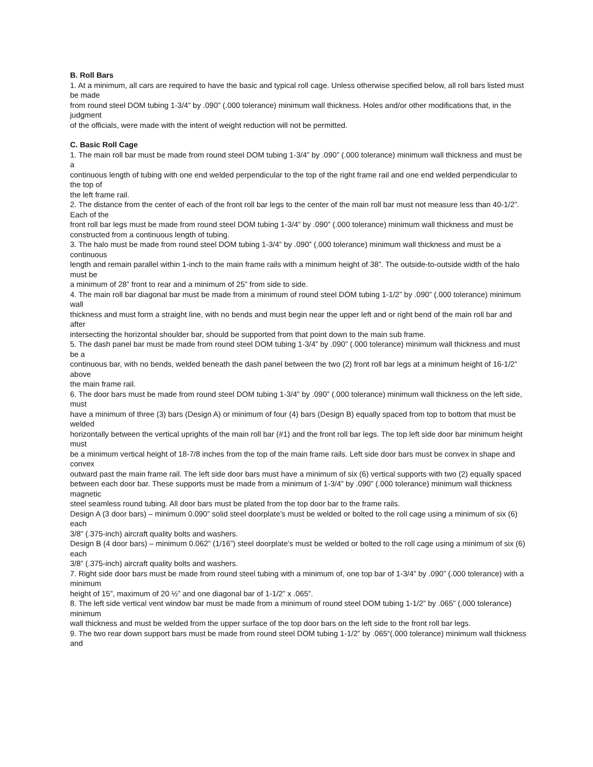B. Roll Bars
1. At a minimum, all cars are required to have the basic and typical roll cage. Unless otherwise specified below, all roll bars listed must be made
from round steel DOM tubing 1-3/4” by .090” (.000 tolerance) minimum wall thickness. Holes and/or other modifications that, in the judgment
of the officials, were made with the intent of weight reduction will not be permitted.
C. Basic Roll Cage
1. The main roll bar must be made from round steel DOM tubing 1-3/4” by .090” (.000 tolerance) minimum wall thickness and must be a
continuous length of tubing with one end welded perpendicular to the top of the right frame rail and one end welded perpendicular to the top of
the left frame rail.
2. The distance from the center of each of the front roll bar legs to the center of the main roll bar must not measure less than 40-1/2”. Each of the
front roll bar legs must be made from round steel DOM tubing 1-3/4” by .090” (.000 tolerance) minimum wall thickness and must be
constructed from a continuous length of tubing.
3. The halo must be made from round steel DOM tubing 1-3/4” by .090” (.000 tolerance) minimum wall thickness and must be a continuous
length and remain parallel within 1-inch to the main frame rails with a minimum height of 38”. The outside-to-outside width of the halo must be
a minimum of 28” front to rear and a minimum of 25” from side to side.
4. The main roll bar diagonal bar must be made from a minimum of round steel DOM tubing 1-1/2” by .090” (.000 tolerance) minimum wall
thickness and must form a straight line, with no bends and must begin near the upper left and or right bend of the main roll bar and after
intersecting the horizontal shoulder bar, should be supported from that point down to the main sub frame.
5. The dash panel bar must be made from round steel DOM tubing 1-3/4” by .090” (.000 tolerance) minimum wall thickness and must be a
continuous bar, with no bends, welded beneath the dash panel between the two (2) front roll bar legs at a minimum height of 16-1/2” above
the main frame rail.
6. The door bars must be made from round steel DOM tubing 1-3/4” by .090” (.000 tolerance) minimum wall thickness on the left side, must
have a minimum of three (3) bars (Design A) or minimum of four (4) bars (Design B) equally spaced from top to bottom that must be welded
horizontally between the vertical uprights of the main roll bar (#1) and the front roll bar legs. The top left side door bar minimum height must
be a minimum vertical height of 18-7/8 inches from the top of the main frame rails. Left side door bars must be convex in shape and convex
outward past the main frame rail. The left side door bars must have a minimum of six (6) vertical supports with two (2) equally spaced
between each door bar. These supports must be made from a minimum of 1-3/4” by .090” (.000 tolerance) minimum wall thickness magnetic
steel seamless round tubing. All door bars must be plated from the top door bar to the frame rails.
Design A (3 door bars) – minimum 0.090” solid steel doorplate’s must be welded or bolted to the roll cage using a minimum of six (6) each
3/8” (.375-inch) aircraft quality bolts and washers.
Design B (4 door bars) – minimum 0.062” (1/16”) steel doorplate’s must be welded or bolted to the roll cage using a minimum of six (6) each
3/8” (.375-inch) aircraft quality bolts and washers.
7. Right side door bars must be made from round steel tubing with a minimum of, one top bar of 1-3/4” by .090” (.000 tolerance) with a minimum
height of 15”, maximum of 20 ½” and one diagonal bar of 1-1/2” x .065”.
8. The left side vertical vent window bar must be made from a minimum of round steel DOM tubing 1-1/2” by .065” (.000 tolerance) minimum
wall thickness and must be welded from the upper surface of the top door bars on the left side to the front roll bar legs.
9. The two rear down support bars must be made from round steel DOM tubing 1-1/2” by .065“(.000 tolerance) minimum wall thickness and